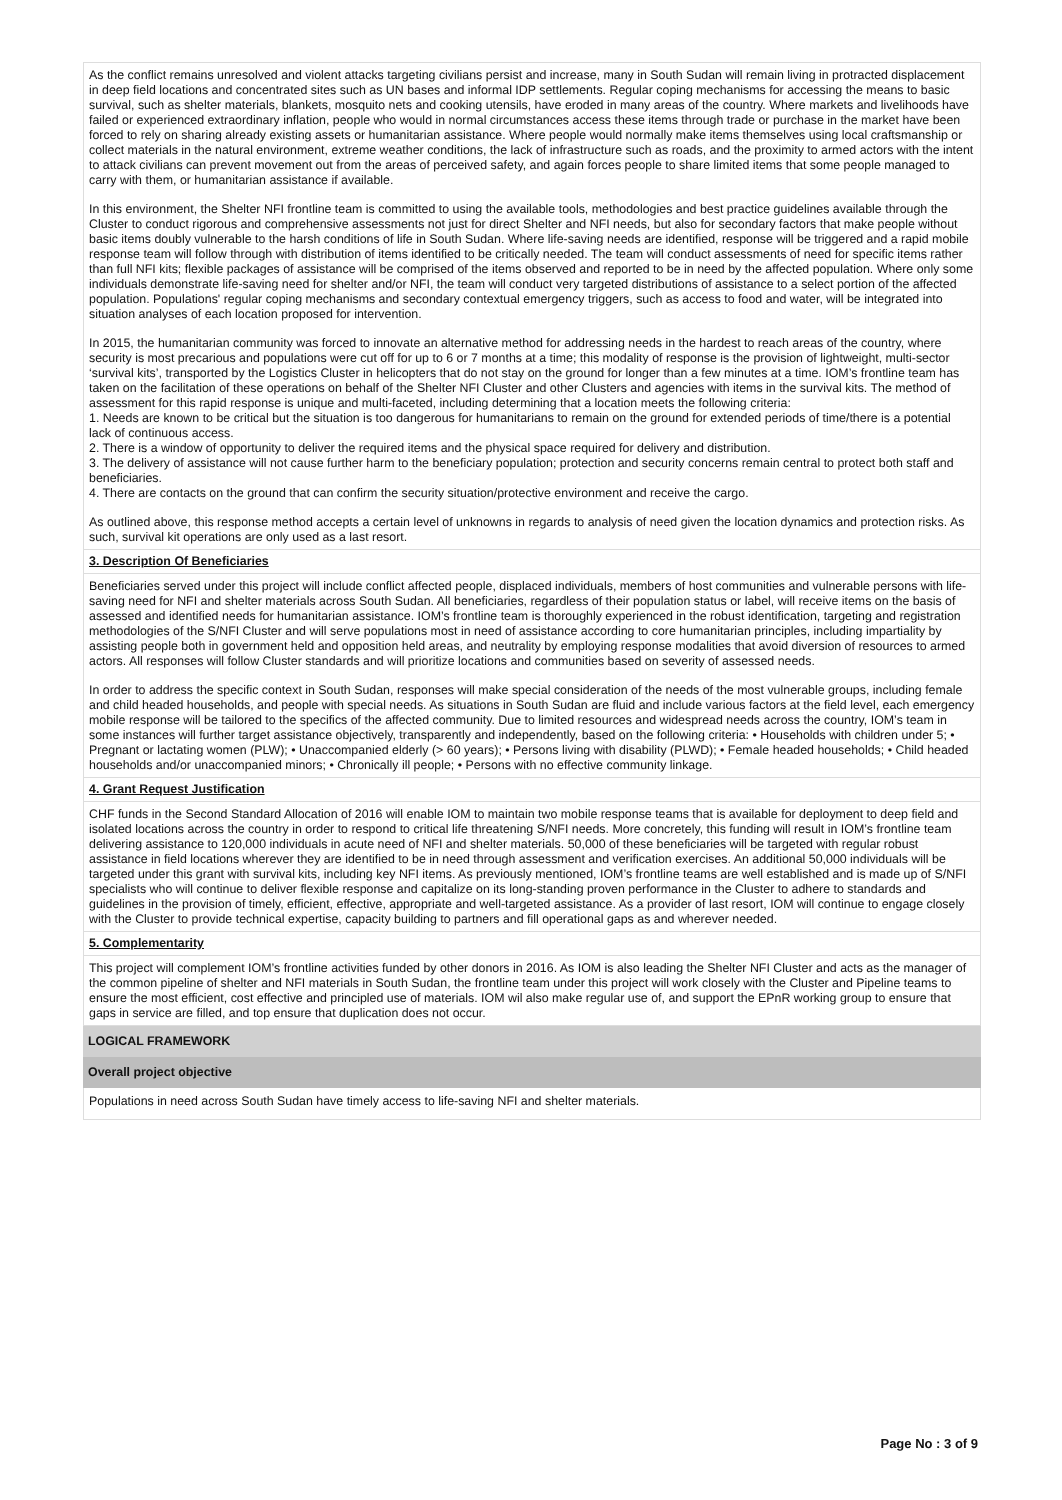As the conflict remains unresolved and violent attacks targeting civilians persist and increase, many in South Sudan will remain living in protracted displacement in deep field locations and concentrated sites such as UN bases and informal IDP settlements. Regular coping mechanisms for accessing the means to basic survival, such as shelter materials, blankets, mosquito nets and cooking utensils, have eroded in many areas of the country. Where markets and livelihoods have failed or experienced extraordinary inflation, people who would in normal circumstances access these items through trade or purchase in the market have been forced to rely on sharing already existing assets or humanitarian assistance. Where people would normally make items themselves using local craftsmanship or collect materials in the natural environment, extreme weather conditions, the lack of infrastructure such as roads, and the proximity to armed actors with the intent to attack civilians can prevent movement out from the areas of perceived safety, and again forces people to share limited items that some people managed to carry with them, or humanitarian assistance if available.
In this environment, the Shelter NFI frontline team is committed to using the available tools, methodologies and best practice guidelines available through the Cluster to conduct rigorous and comprehensive assessments not just for direct Shelter and NFI needs, but also for secondary factors that make people without basic items doubly vulnerable to the harsh conditions of life in South Sudan. Where life-saving needs are identified, response will be triggered and a rapid mobile response team will follow through with distribution of items identified to be critically needed. The team will conduct assessments of need for specific items rather than full NFI kits; flexible packages of assistance will be comprised of the items observed and reported to be in need by the affected population. Where only some individuals demonstrate life-saving need for shelter and/or NFI, the team will conduct very targeted distributions of assistance to a select portion of the affected population. Populations' regular coping mechanisms and secondary contextual emergency triggers, such as access to food and water, will be integrated into situation analyses of each location proposed for intervention.
In 2015, the humanitarian community was forced to innovate an alternative method for addressing needs in the hardest to reach areas of the country, where security is most precarious and populations were cut off for up to 6 or 7 months at a time; this modality of response is the provision of lightweight, multi-sector ‘survival kits’, transported by the Logistics Cluster in helicopters that do not stay on the ground for longer than a few minutes at a time. IOM’s frontline team has taken on the facilitation of these operations on behalf of the Shelter NFI Cluster and other Clusters and agencies with items in the survival kits. The method of assessment for this rapid response is unique and multi-faceted, including determining that a location meets the following criteria:
1. Needs are known to be critical but the situation is too dangerous for humanitarians to remain on the ground for extended periods of time/there is a potential lack of continuous access.
2. There is a window of opportunity to deliver the required items and the physical space required for delivery and distribution.
3. The delivery of assistance will not cause further harm to the beneficiary population; protection and security concerns remain central to protect both staff and beneficiaries.
4. There are contacts on the ground that can confirm the security situation/protective environment and receive the cargo.
As outlined above, this response method accepts a certain level of unknowns in regards to analysis of need given the location dynamics and protection risks. As such, survival kit operations are only used as a last resort.
3. Description Of Beneficiaries
Beneficiaries served under this project will include conflict affected people, displaced individuals, members of host communities and vulnerable persons with life-saving need for NFI and shelter materials across South Sudan. All beneficiaries, regardless of their population status or label, will receive items on the basis of assessed and identified needs for humanitarian assistance. IOM’s frontline team is thoroughly experienced in the robust identification, targeting and registration methodologies of the S/NFI Cluster and will serve populations most in need of assistance according to core humanitarian principles, including impartiality by assisting people both in government held and opposition held areas, and neutrality by employing response modalities that avoid diversion of resources to armed actors. All responses will follow Cluster standards and will prioritize locations and communities based on severity of assessed needs.
In order to address the specific context in South Sudan, responses will make special consideration of the needs of the most vulnerable groups, including female and child headed households, and people with special needs. As situations in South Sudan are fluid and include various factors at the field level, each emergency mobile response will be tailored to the specifics of the affected community. Due to limited resources and widespread needs across the country, IOM’s team in some instances will further target assistance objectively, transparently and independently, based on the following criteria: • Households with children under 5; • Pregnant or lactating women (PLW); • Unaccompanied elderly (> 60 years); • Persons living with disability (PLWD); • Female headed households; • Child headed households and/or unaccompanied minors; • Chronically ill people; • Persons with no effective community linkage.
4. Grant Request Justification
CHF funds in the Second Standard Allocation of 2016 will enable IOM to maintain two mobile response teams that is available for deployment to deep field and isolated locations across the country in order to respond to critical life threatening S/NFI needs. More concretely, this funding will result in IOM’s frontline team delivering assistance to 120,000 individuals in acute need of NFI and shelter materials. 50,000 of these beneficiaries will be targeted with regular robust assistance in field locations wherever they are identified to be in need through assessment and verification exercises. An additional 50,000 individuals will be targeted under this grant with survival kits, including key NFI items. As previously mentioned, IOM’s frontline teams are well established and is made up of S/NFI specialists who will continue to deliver flexible response and capitalize on its long-standing proven performance in the Cluster to adhere to standards and guidelines in the provision of timely, efficient, effective, appropriate and well-targeted assistance. As a provider of last resort, IOM will continue to engage closely with the Cluster to provide technical expertise, capacity building to partners and fill operational gaps as and wherever needed.
5. Complementarity
This project will complement IOM’s frontline activities funded by other donors in 2016. As IOM is also leading the Shelter NFI Cluster and acts as the manager of the common pipeline of shelter and NFI materials in South Sudan, the frontline team under this project will work closely with the Cluster and Pipeline teams to ensure the most efficient, cost effective and principled use of materials. IOM wil also make regular use of, and support the EPnR working group to ensure that gaps in service are filled, and top ensure that duplication does not occur.
LOGICAL FRAMEWORK
Overall project objective
Populations in need across South Sudan have timely access to life-saving NFI and shelter materials.
Page No : 3 of 9